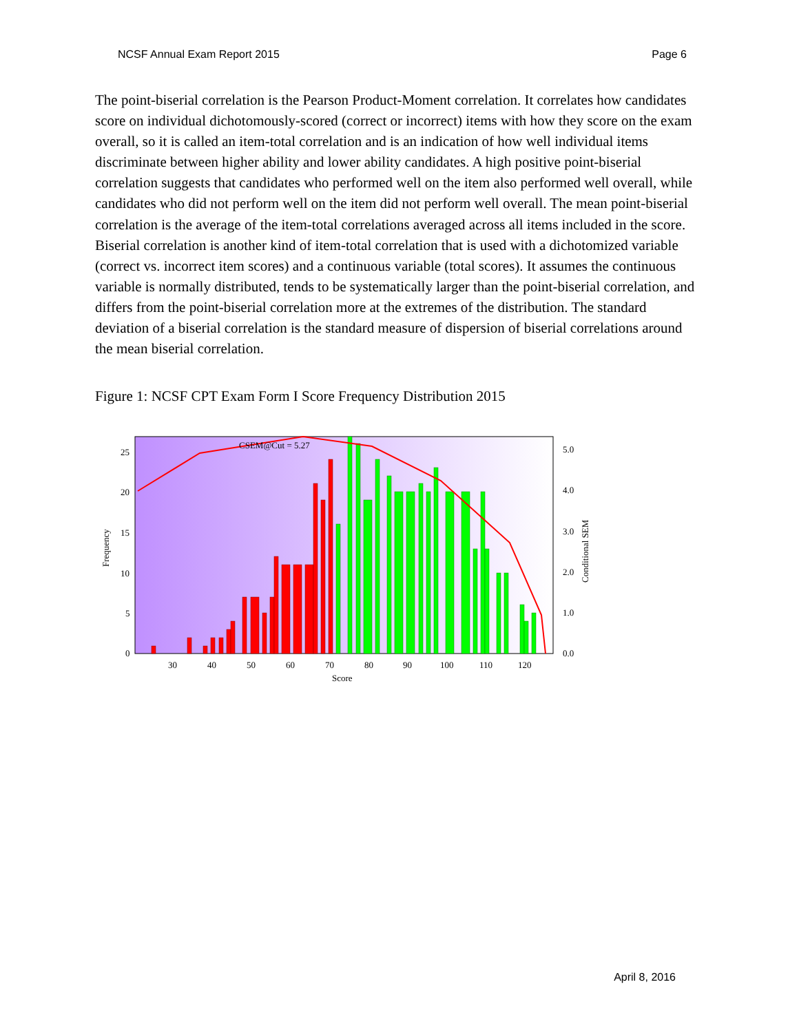NCSF Annual Exam Report 2015 Page 6
The point-biserial correlation is the Pearson Product-Moment correlation. It correlates how candidates score on individual dichotomously-scored (correct or incorrect) items with how they score on the exam overall, so it is called an item-total correlation and is an indication of how well individual items discriminate between higher ability and lower ability candidates. A high positive point-biserial correlation suggests that candidates who performed well on the item also performed well overall, while candidates who did not perform well on the item did not perform well overall. The mean point-biserial correlation is the average of the item-total correlations averaged across all items included in the score. Biserial correlation is another kind of item-total correlation that is used with a dichotomized variable (correct vs. incorrect item scores) and a continuous variable (total scores). It assumes the continuous variable is normally distributed, tends to be systematically larger than the point-biserial correlation, and differs from the point-biserial correlation more at the extremes of the distribution. The standard deviation of a biserial correlation is the standard measure of dispersion of biserial correlations around the mean biserial correlation.
Figure 1: NCSF CPT Exam Form I Score Frequency Distribution 2015
CSEM@Cut = 5.27
25
20
15
10
5
0
5.0
4.0
3.0
2.0
1.0
0.0
30
40
50
60
70
80
90
100
110
120
Score
Frequency
Conditional SEM
April 8, 2016